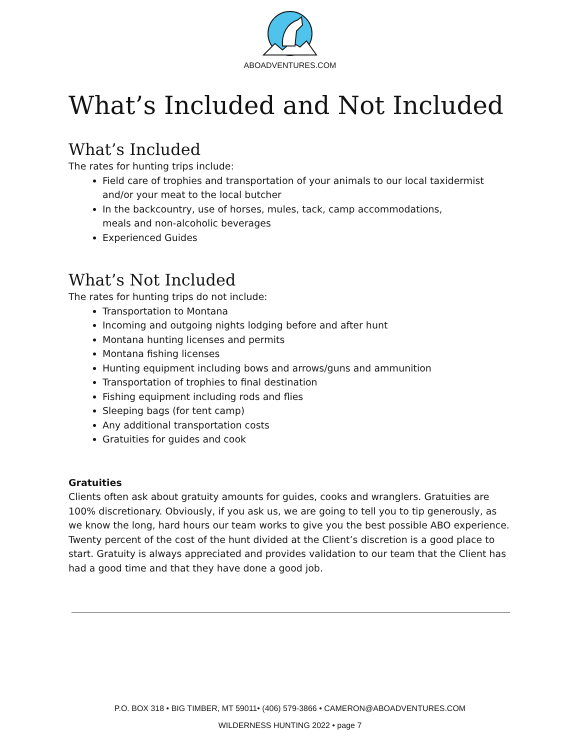ABOADVENTURES.COM
What’s Included and Not Included
What’s Included
The rates for hunting trips include:
Field care of trophies and transportation of your animals to our local taxidermist and/or your meat to the local butcher
In the backcountry, use of horses, mules, tack, camp accommodations,
meals and non-alcoholic beverages
Experienced Guides
What’s Not Included
The rates for hunting trips do not include:
Transportation to Montana
Incoming and outgoing nights lodging before and after hunt
Montana hunting licenses and permits
Montana fishing licenses
Hunting equipment including bows and arrows/guns and ammunition
Transportation of trophies to final destination
Fishing equipment including rods and flies
Sleeping bags (for tent camp)
Any additional transportation costs
Gratuities for guides and cook
Gratuities
Clients often ask about gratuity amounts for guides, cooks and wranglers. Gratuities are 100% discretionary. Obviously, if you ask us, we are going to tell you to tip generously, as we know the long, hard hours our team works to give you the best possible ABO experience. Twenty percent of the cost of the hunt divided at the Client’s discretion is a good place to start. Gratuity is always appreciated and provides validation to our team that the Client has had a good time and that they have done a good job.
P.O. BOX 318 • BIG TIMBER, MT 59011• (406) 579-3866 • CAMERON@ABOADVENTURES.COM
WILDERNESS HUNTING 2022 • page 7